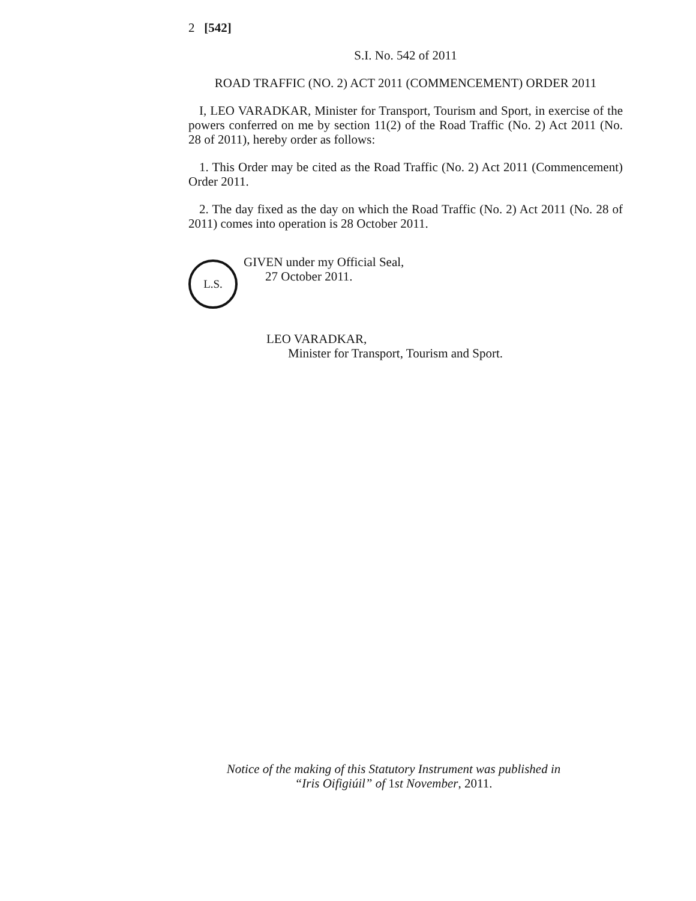2 [542]
S.I. No. 542 of 2011
ROAD TRAFFIC (NO. 2) ACT 2011 (COMMENCEMENT) ORDER 2011
I, LEO VARADKAR, Minister for Transport, Tourism and Sport, in exercise of the powers conferred on me by section 11(2) of the Road Traffic (No. 2) Act 2011 (No. 28 of 2011), hereby order as follows:
1. This Order may be cited as the Road Traffic (No. 2) Act 2011 (Commencement) Order 2011.
2. The day fixed as the day on which the Road Traffic (No. 2) Act 2011 (No. 28 of 2011) comes into operation is 28 October 2011.
L.S.
GIVEN under my Official Seal,
27 October 2011.
LEO VARADKAR,
Minister for Transport, Tourism and Sport.
Notice of the making of this Statutory Instrument was published in
“Iris Oifigiúil” of 1st November, 2011.